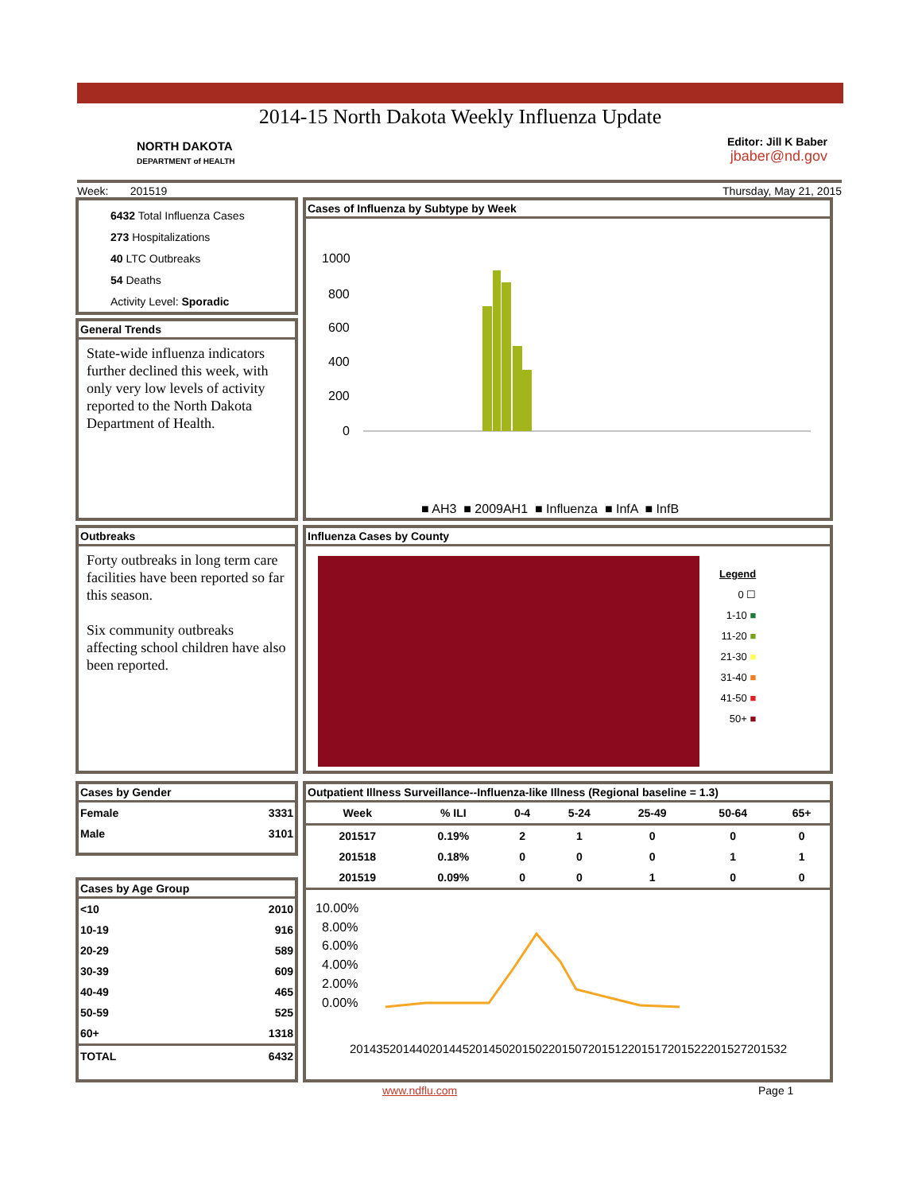2014-15 North Dakota Weekly Influenza Update
NORTH DAKOTA
DEPARTMENT of HEALTH
Editor: Jill K Baber
jbaber@nd.gov
Week: 201519 Thursday, May 21, 2015
6432 Total Influenza Cases
273 Hospitalizations
40 LTC Outbreaks
54 Deaths
Activity Level: Sporadic
General Trends
State-wide influenza indicators further declined this week, with only very low levels of activity reported to the North Dakota Department of Health.
Cases of Influenza by Subtype by Week
1000
800
600
400
200
0
■ AH3 ■ 2009AH1 ■ Influenza ■ InfA ■ InfB
Outbreaks
Forty outbreaks in long term care facilities have been reported so far this season.
Six community outbreaks affecting school children have also been reported.
Influenza Cases by County
Legend
0 ☐
1-10 ■
11-20 ■
21-30 ■
31-40 ■
41-50 ■
50+ ■
Cases by Gender
| Female | 3331 |
| Male | 3101 |
Cases by Age Group
| <10 | 2010 |
| 10-19 | 916 |
| 20-29 | 589 |
| 30-39 | 609 |
| 40-49 | 465 |
| 50-59 | 525 |
| 60+ | 1318 |
| TOTAL | 6432 |
Outpatient Illness Surveillance--Influenza-like Illness (Regional baseline = 1.3)
| Week | % ILI | 0-4 | 5-24 | 25-49 | 50-64 | 65+ |
| --- | --- | --- | --- | --- | --- | --- |
| 201517 | 0.19% | 2 | 1 | 0 | 0 | 0 |
| 201518 | 0.18% | 0 | 0 | 0 | 1 | 1 |
| 201519 | 0.09% | 0 | 0 | 1 | 0 | 0 |
10.00%
8.00%
6.00%
4.00%
2.00%
0.00%
201435
201440
201445
201450
201502
201507
201512
201517
201522
201527
201532
www.ndflu.com Page 1